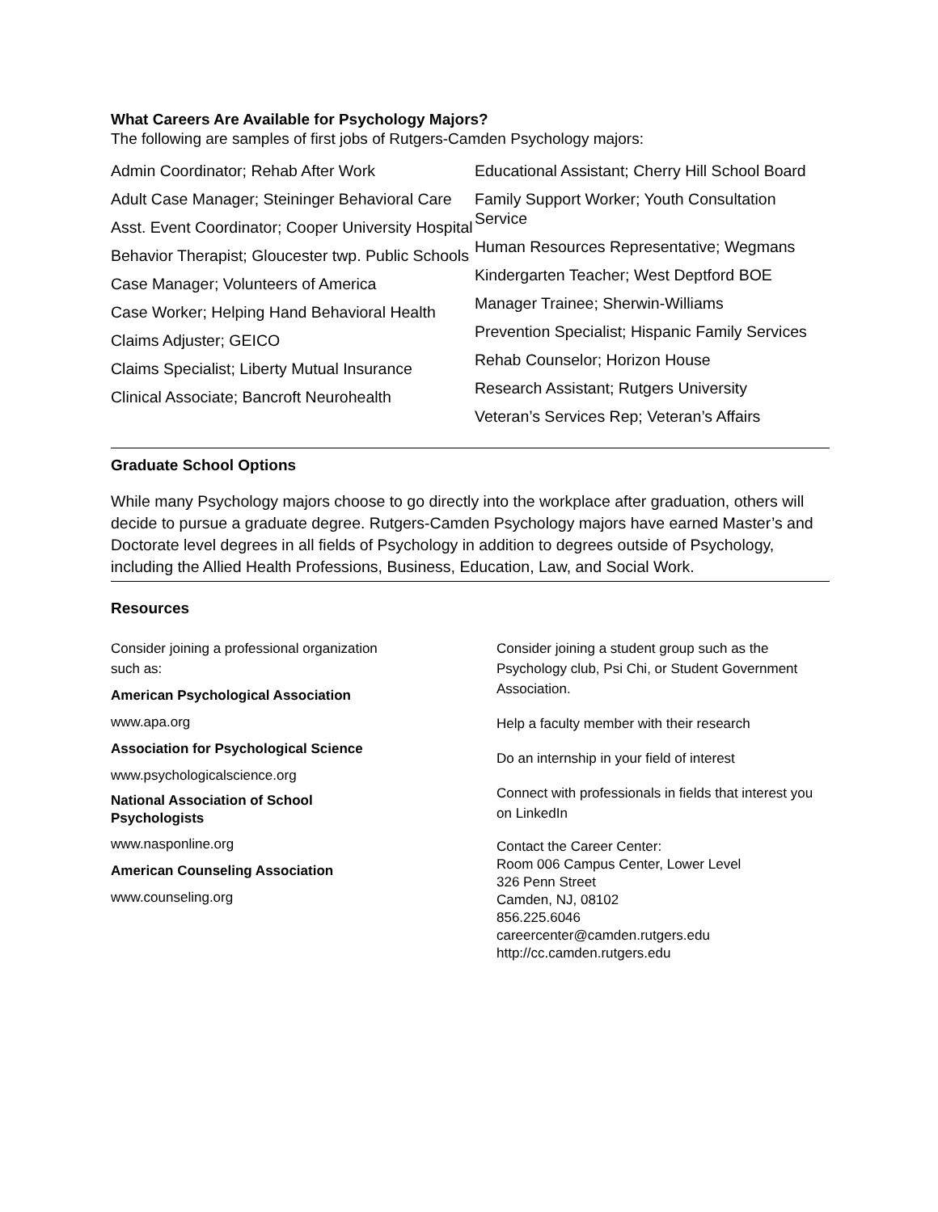What Careers Are Available for Psychology Majors?
The following are samples of first jobs of Rutgers-Camden Psychology majors:
Admin Coordinator; Rehab After Work
Adult Case Manager; Steininger Behavioral Care
Asst. Event Coordinator; Cooper University Hospital
Behavior Therapist; Gloucester twp. Public Schools
Case Manager; Volunteers of America
Case Worker; Helping Hand Behavioral Health
Claims Adjuster; GEICO
Claims Specialist; Liberty Mutual Insurance
Clinical Associate; Bancroft Neurohealth
Educational Assistant; Cherry Hill School Board
Family Support Worker; Youth Consultation Service
Human Resources Representative; Wegmans
Kindergarten Teacher; West Deptford BOE
Manager Trainee; Sherwin-Williams
Prevention Specialist; Hispanic Family Services
Rehab Counselor; Horizon House
Research Assistant; Rutgers University
Veteran’s Services Rep; Veteran’s Affairs
Graduate School Options
While many Psychology majors choose to go directly into the workplace after graduation, others will decide to pursue a graduate degree. Rutgers-Camden Psychology majors have earned Master’s and Doctorate level degrees in all fields of Psychology in addition to degrees outside of Psychology, including the Allied Health Professions, Business, Education, Law, and Social Work.
Resources
Consider joining a professional organization
such as:
American Psychological Association
www.apa.org
Association for Psychological Science
www.psychologicalscience.org
National Association of School
Psychologists
www.nasponline.org
American Counseling Association
www.counseling.org
Consider joining a student group such as the Psychology club, Psi Chi, or Student Government Association.
Help a faculty member with their research
Do an internship in your field of interest
Connect with professionals in fields that interest you on LinkedIn
Contact the Career Center:
Room 006 Campus Center, Lower Level
326 Penn Street
Camden, NJ, 08102
856.225.6046
careercenter@camden.rutgers.edu
http://cc.camden.rutgers.edu